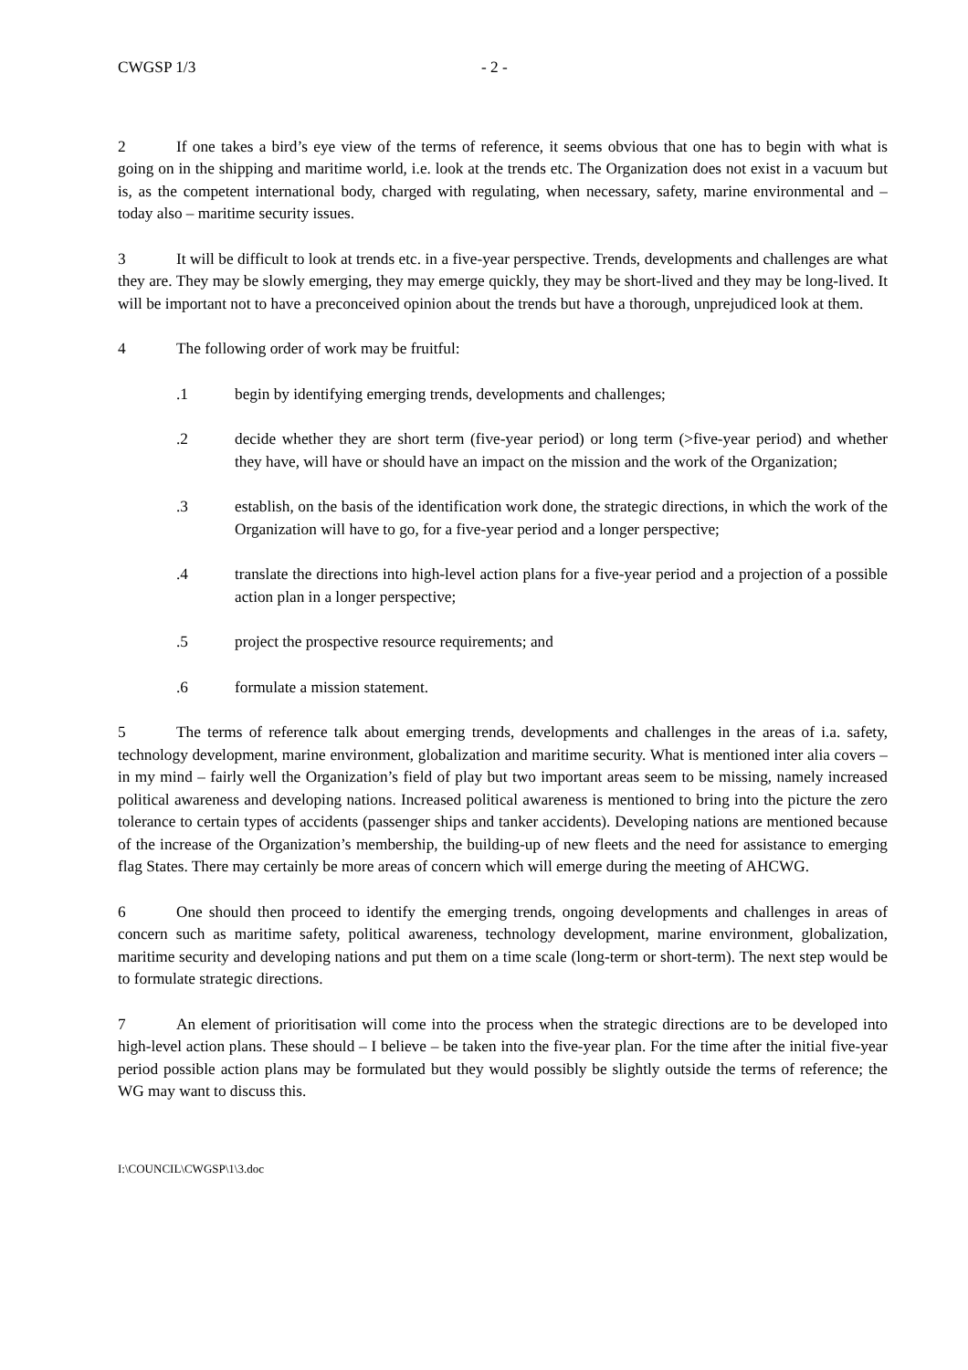CWGSP 1/3 - 2 -
2 If one takes a bird’s eye view of the terms of reference, it seems obvious that one has to begin with what is going on in the shipping and maritime world, i.e. look at the trends etc. The Organization does not exist in a vacuum but is, as the competent international body, charged with regulating, when necessary, safety, marine environmental and – today also – maritime security issues.
3 It will be difficult to look at trends etc. in a five-year perspective. Trends, developments and challenges are what they are. They may be slowly emerging, they may emerge quickly, they may be short-lived and they may be long-lived. It will be important not to have a preconceived opinion about the trends but have a thorough, unprejudiced look at them.
4 The following order of work may be fruitful:
.1 begin by identifying emerging trends, developments and challenges;
.2 decide whether they are short term (five-year period) or long term (>five-year period) and whether they have, will have or should have an impact on the mission and the work of the Organization;
.3 establish, on the basis of the identification work done, the strategic directions, in which the work of the Organization will have to go, for a five-year period and a longer perspective;
.4 translate the directions into high-level action plans for a five-year period and a projection of a possible action plan in a longer perspective;
.5 project the prospective resource requirements; and
.6 formulate a mission statement.
5 The terms of reference talk about emerging trends, developments and challenges in the areas of i.a. safety, technology development, marine environment, globalization and maritime security. What is mentioned inter alia covers – in my mind – fairly well the Organization’s field of play but two important areas seem to be missing, namely increased political awareness and developing nations. Increased political awareness is mentioned to bring into the picture the zero tolerance to certain types of accidents (passenger ships and tanker accidents). Developing nations are mentioned because of the increase of the Organization’s membership, the building-up of new fleets and the need for assistance to emerging flag States. There may certainly be more areas of concern which will emerge during the meeting of AHCWG.
6 One should then proceed to identify the emerging trends, ongoing developments and challenges in areas of concern such as maritime safety, political awareness, technology development, marine environment, globalization, maritime security and developing nations and put them on a time scale (long-term or short-term). The next step would be to formulate strategic directions.
7 An element of prioritisation will come into the process when the strategic directions are to be developed into high-level action plans. These should – I believe – be taken into the five-year plan. For the time after the initial five-year period possible action plans may be formulated but they would possibly be slightly outside the terms of reference; the WG may want to discuss this.
I:\COUNCIL\CWGSP\1\3.doc